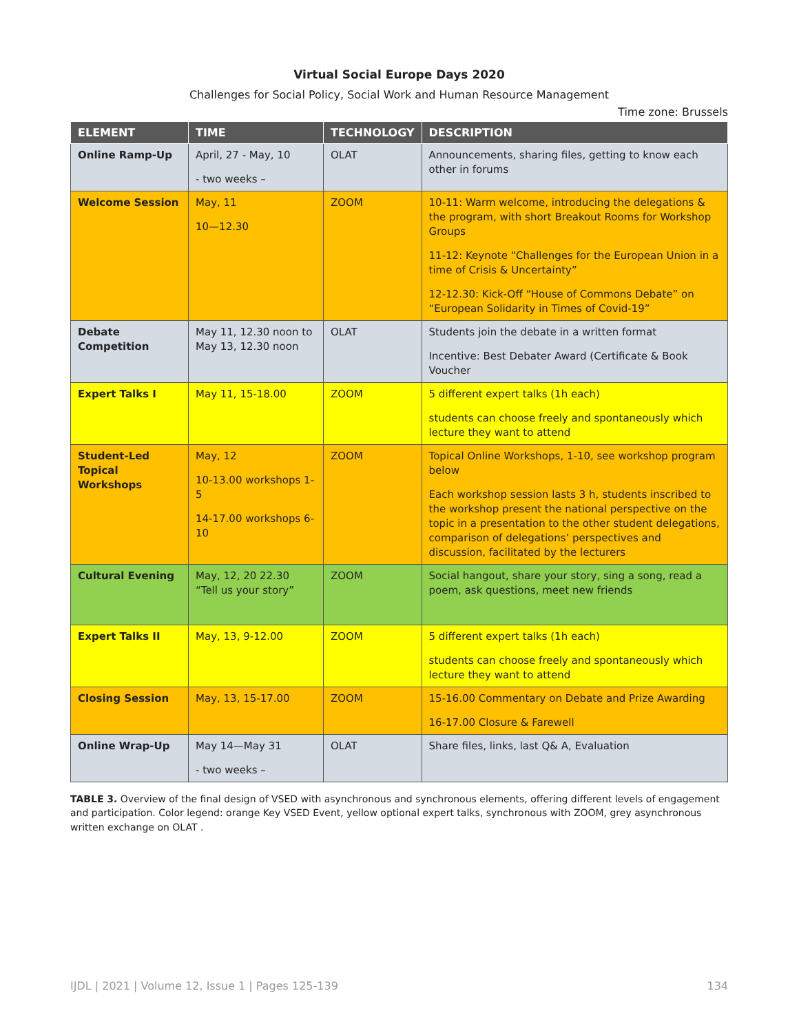Virtual Social Europe Days 2020
Challenges for Social Policy, Social Work and Human Resource Management
Time zone: Brussels
| ELEMENT | TIME | TECHNOLOGY | DESCRIPTION |
| --- | --- | --- | --- |
| Online Ramp-Up | April, 27 - May, 10 - two weeks – | OLAT | Announcements, sharing files, getting to know each other in forums |
| Welcome Session | May, 11 10—12.30 | ZOOM | 10-11: Warm welcome, introducing the delegations & the program, with short Breakout Rooms for Workshop Groups 11-12: Keynote “Challenges for the European Union in a time of Crisis & Uncertainty” 12-12.30: Kick-Off “House of Commons Debate” on “European Solidarity in Times of Covid-19” |
| Debate Competition | May 11, 12.30 noon to May 13, 12.30 noon | OLAT | Students join the debate in a written format Incentive: Best Debater Award (Certificate & Book Voucher |
| Expert Talks I | May 11, 15-18.00 | ZOOM | 5 different expert talks (1h each) students can choose freely and spontaneously which lecture they want to attend |
| Student-Led Topical Workshops | May, 12 10-13.00 workshops 1-5 14-17.00 workshops 6-10 | ZOOM | Topical Online Workshops, 1-10, see workshop program below Each workshop session lasts 3 h, students inscribed to the workshop present the national perspective on the topic in a presentation to the other student delegations, comparison of delegations’ perspectives and discussion, facilitated by the lecturers |
| Cultural Evening | May, 12, 20 22.30 “Tell us your story” | ZOOM | Social hangout, share your story, sing a song, read a poem, ask questions, meet new friends |
| Expert Talks II | May, 13, 9-12.00 | ZOOM | 5 different expert talks (1h each) students can choose freely and spontaneously which lecture they want to attend |
| Closing Session | May, 13, 15-17.00 | ZOOM | 15-16.00 Commentary on Debate and Prize Awarding 16-17.00 Closure & Farewell |
| Online Wrap-Up | May 14—May 31 - two weeks – | OLAT | Share files, links, last Q& A, Evaluation |
TABLE 3. Overview of the final design of VSED with asynchronous and synchronous elements, offering different levels of engagement and participation. Color legend: orange Key VSED Event, yellow optional expert talks, synchronous with ZOOM, grey asynchronous written exchange on OLAT .
IJDL | 2021 | Volume 12, Issue 1 | Pages 125-139 134